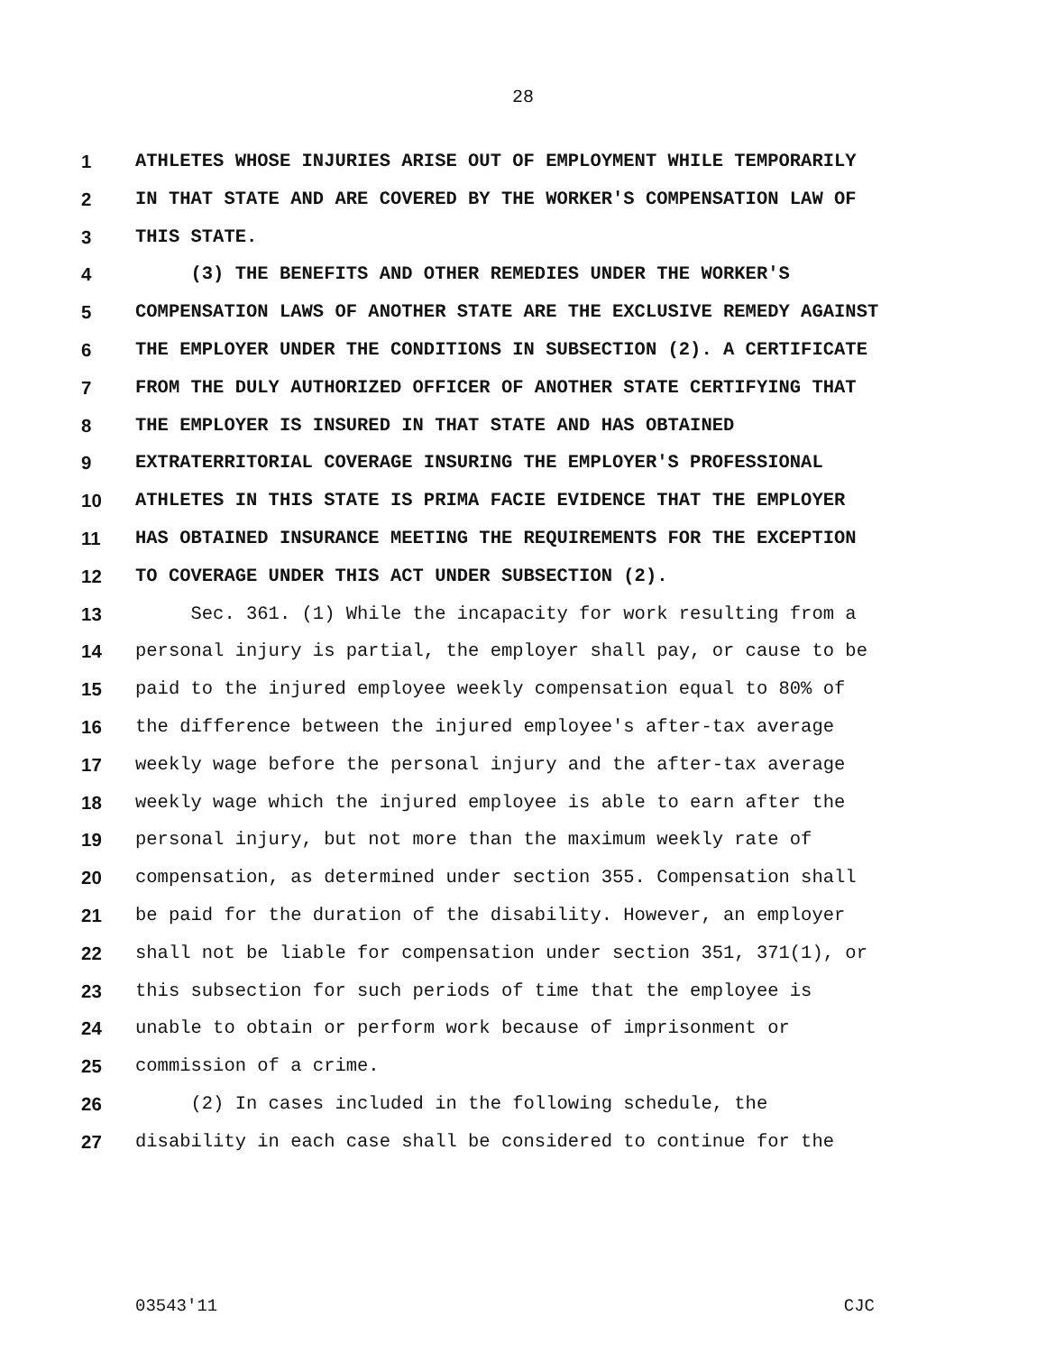28
1 ATHLETES WHOSE INJURIES ARISE OUT OF EMPLOYMENT WHILE TEMPORARILY
2 IN THAT STATE AND ARE COVERED BY THE WORKER'S COMPENSATION LAW OF
3 THIS STATE.
4 (3) THE BENEFITS AND OTHER REMEDIES UNDER THE WORKER'S
5 COMPENSATION LAWS OF ANOTHER STATE ARE THE EXCLUSIVE REMEDY AGAINST
6 THE EMPLOYER UNDER THE CONDITIONS IN SUBSECTION (2). A CERTIFICATE
7 FROM THE DULY AUTHORIZED OFFICER OF ANOTHER STATE CERTIFYING THAT
8 THE EMPLOYER IS INSURED IN THAT STATE AND HAS OBTAINED
9 EXTRATERRITORIAL COVERAGE INSURING THE EMPLOYER'S PROFESSIONAL
10 ATHLETES IN THIS STATE IS PRIMA FACIE EVIDENCE THAT THE EMPLOYER
11 HAS OBTAINED INSURANCE MEETING THE REQUIREMENTS FOR THE EXCEPTION
12 TO COVERAGE UNDER THIS ACT UNDER SUBSECTION (2).
13 Sec. 361. (1) While the incapacity for work resulting from a
14 personal injury is partial, the employer shall pay, or cause to be
15 paid to the injured employee weekly compensation equal to 80% of
16 the difference between the injured employee's after-tax average
17 weekly wage before the personal injury and the after-tax average
18 weekly wage which the injured employee is able to earn after the
19 personal injury, but not more than the maximum weekly rate of
20 compensation, as determined under section 355. Compensation shall
21 be paid for the duration of the disability. However, an employer
22 shall not be liable for compensation under section 351, 371(1), or
23 this subsection for such periods of time that the employee is
24 unable to obtain or perform work because of imprisonment or
25 commission of a crime.
26 (2) In cases included in the following schedule, the
27 disability in each case shall be considered to continue for the
03543'11 CJC